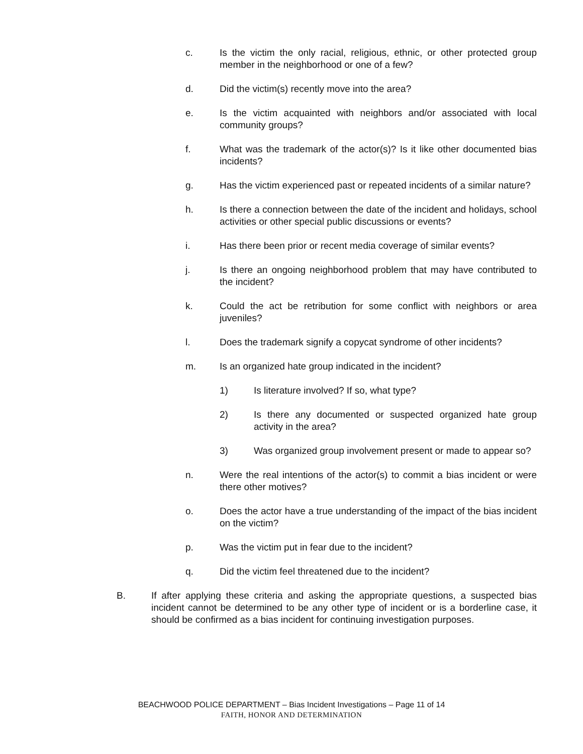c. Is the victim the only racial, religious, ethnic, or other protected group member in the neighborhood or one of a few?
d. Did the victim(s) recently move into the area?
e. Is the victim acquainted with neighbors and/or associated with local community groups?
f. What was the trademark of the actor(s)? Is it like other documented bias incidents?
g. Has the victim experienced past or repeated incidents of a similar nature?
h. Is there a connection between the date of the incident and holidays, school activities or other special public discussions or events?
i. Has there been prior or recent media coverage of similar events?
j. Is there an ongoing neighborhood problem that may have contributed to the incident?
k. Could the act be retribution for some conflict with neighbors or area juveniles?
l. Does the trademark signify a copycat syndrome of other incidents?
m. Is an organized hate group indicated in the incident?
1) Is literature involved? If so, what type?
2) Is there any documented or suspected organized hate group activity in the area?
3) Was organized group involvement present or made to appear so?
n. Were the real intentions of the actor(s) to commit a bias incident or were there other motives?
o. Does the actor have a true understanding of the impact of the bias incident on the victim?
p. Was the victim put in fear due to the incident?
q. Did the victim feel threatened due to the incident?
B. If after applying these criteria and asking the appropriate questions, a suspected bias incident cannot be determined to be any other type of incident or is a borderline case, it should be confirmed as a bias incident for continuing investigation purposes.
BEACHWOOD POLICE DEPARTMENT – Bias Incident Investigations – Page 11 of 14
FAITH, HONOR AND DETERMINATION